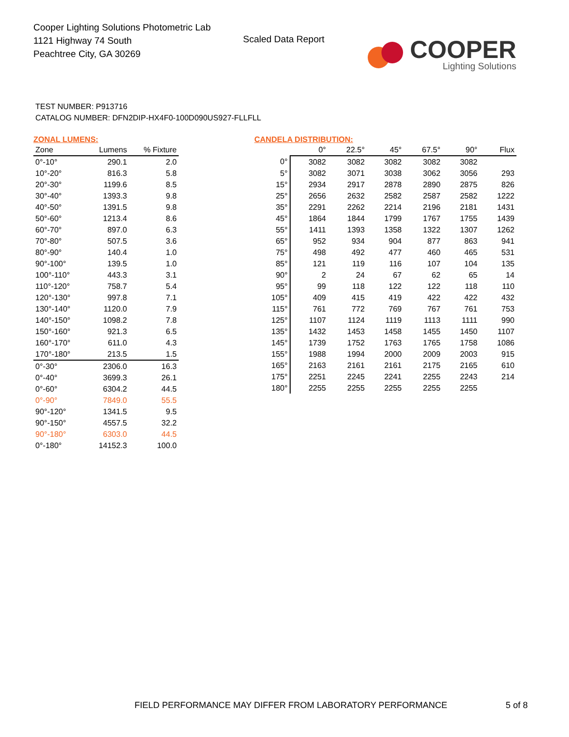Cooper Lighting Solutions Photometric Lab
1121 Highway 74 South
Peachtree City, GA 30269
Scaled Data Report
COOPER
Lighting Solutions
TEST NUMBER: P913716
CATALOG NUMBER: DFN2DIP-HX4F0-100D090US927-FLLFLL
ZONAL LUMENS:
| Zone | Lumens | % Fixture |
| --- | --- | --- |
| 0°-10° | 290.1 | 2.0 |
| 10°-20° | 816.3 | 5.8 |
| 20°-30° | 1199.6 | 8.5 |
| 30°-40° | 1393.3 | 9.8 |
| 40°-50° | 1391.5 | 9.8 |
| 50°-60° | 1213.4 | 8.6 |
| 60°-70° | 897.0 | 6.3 |
| 70°-80° | 507.5 | 3.6 |
| 80°-90° | 140.4 | 1.0 |
| 90°-100° | 139.5 | 1.0 |
| 100°-110° | 443.3 | 3.1 |
| 110°-120° | 758.7 | 5.4 |
| 120°-130° | 997.8 | 7.1 |
| 130°-140° | 1120.0 | 7.9 |
| 140°-150° | 1098.2 | 7.8 |
| 150°-160° | 921.3 | 6.5 |
| 160°-170° | 611.0 | 4.3 |
| 170°-180° | 213.5 | 1.5 |
| 0°-30° | 2306.0 | 16.3 |
| 0°-40° | 3699.3 | 26.1 |
| 0°-60° | 6304.2 | 44.5 |
| 0°-90° | 7849.0 | 55.5 |
| 90°-120° | 1341.5 | 9.5 |
| 90°-150° | 4557.5 | 32.2 |
| 90°-180° | 6303.0 | 44.5 |
| 0°-180° | 14152.3 | 100.0 |
CANDELA DISTRIBUTION:
| | 0° | 22.5° | 45° | 67.5° | 90° | Flux |
| --- | --- | --- | --- | --- | --- | --- |
| 0° | 3082 | 3082 | 3082 | 3082 | 3082 | |
| 5° | 3082 | 3071 | 3038 | 3062 | 3056 | 293 |
| 15° | 2934 | 2917 | 2878 | 2890 | 2875 | 826 |
| 25° | 2656 | 2632 | 2582 | 2587 | 2582 | 1222 |
| 35° | 2291 | 2262 | 2214 | 2196 | 2181 | 1431 |
| 45° | 1864 | 1844 | 1799 | 1767 | 1755 | 1439 |
| 55° | 1411 | 1393 | 1358 | 1322 | 1307 | 1262 |
| 65° | 952 | 934 | 904 | 877 | 863 | 941 |
| 75° | 498 | 492 | 477 | 460 | 465 | 531 |
| 85° | 121 | 119 | 116 | 107 | 104 | 135 |
| 90° | 2 | 24 | 67 | 62 | 65 | 14 |
| 95° | 99 | 118 | 122 | 122 | 118 | 110 |
| 105° | 409 | 415 | 419 | 422 | 422 | 432 |
| 115° | 761 | 772 | 769 | 767 | 761 | 753 |
| 125° | 1107 | 1124 | 1119 | 1113 | 1111 | 990 |
| 135° | 1432 | 1453 | 1458 | 1455 | 1450 | 1107 |
| 145° | 1739 | 1752 | 1763 | 1765 | 1758 | 1086 |
| 155° | 1988 | 1994 | 2000 | 2009 | 2003 | 915 |
| 165° | 2163 | 2161 | 2161 | 2175 | 2165 | 610 |
| 175° | 2251 | 2245 | 2241 | 2255 | 2243 | 214 |
| 180° | 2255 | 2255 | 2255 | 2255 | 2255 | |
FIELD PERFORMANCE MAY DIFFER FROM LABORATORY PERFORMANCE
5 of 8